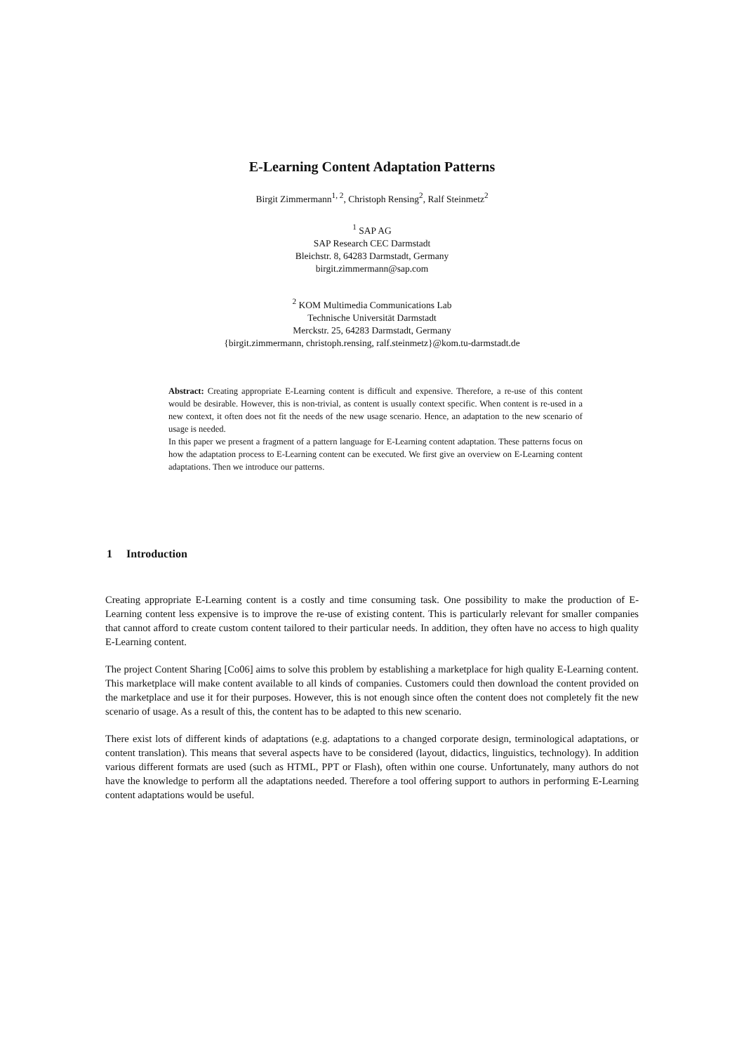E-Learning Content Adaptation Patterns
Birgit Zimmermann<sup>1, 2</sup>, Christoph Rensing<sup>2</sup>, Ralf Steinmetz<sup>2</sup>
<sup>1</sup> SAP AG
SAP Research CEC Darmstadt
Bleichstr. 8, 64283 Darmstadt, Germany
birgit.zimmermann@sap.com
<sup>2</sup> KOM Multimedia Communications Lab
Technische Universität Darmstadt
Merckstr. 25, 64283 Darmstadt, Germany
{birgit.zimmermann, christoph.rensing, ralf.steinmetz}@kom.tu-darmstadt.de
Abstract: Creating appropriate E-Learning content is difficult and expensive. Therefore, a re-use of this content would be desirable. However, this is non-trivial, as content is usually context specific. When content is re-used in a new context, it often does not fit the needs of the new usage scenario. Hence, an adaptation to the new scenario of usage is needed.
In this paper we present a fragment of a pattern language for E-Learning content adaptation. These patterns focus on how the adaptation process to E-Learning content can be executed. We first give an overview on E-Learning content adaptations. Then we introduce our patterns.
1 Introduction
Creating appropriate E-Learning content is a costly and time consuming task. One possibility to make the production of E-Learning content less expensive is to improve the re-use of existing content. This is particularly relevant for smaller companies that cannot afford to create custom content tailored to their particular needs. In addition, they often have no access to high quality E-Learning content.
The project Content Sharing [Co06] aims to solve this problem by establishing a marketplace for high quality E-Learning content. This marketplace will make content available to all kinds of companies. Customers could then download the content provided on the marketplace and use it for their purposes. However, this is not enough since often the content does not completely fit the new scenario of usage. As a result of this, the content has to be adapted to this new scenario.
There exist lots of different kinds of adaptations (e.g. adaptations to a changed corporate design, terminological adaptations, or content translation). This means that several aspects have to be considered (layout, didactics, linguistics, technology). In addition various different formats are used (such as HTML, PPT or Flash), often within one course. Unfortunately, many authors do not have the knowledge to perform all the adaptations needed. Therefore a tool offering support to authors in performing E-Learning content adaptations would be useful.